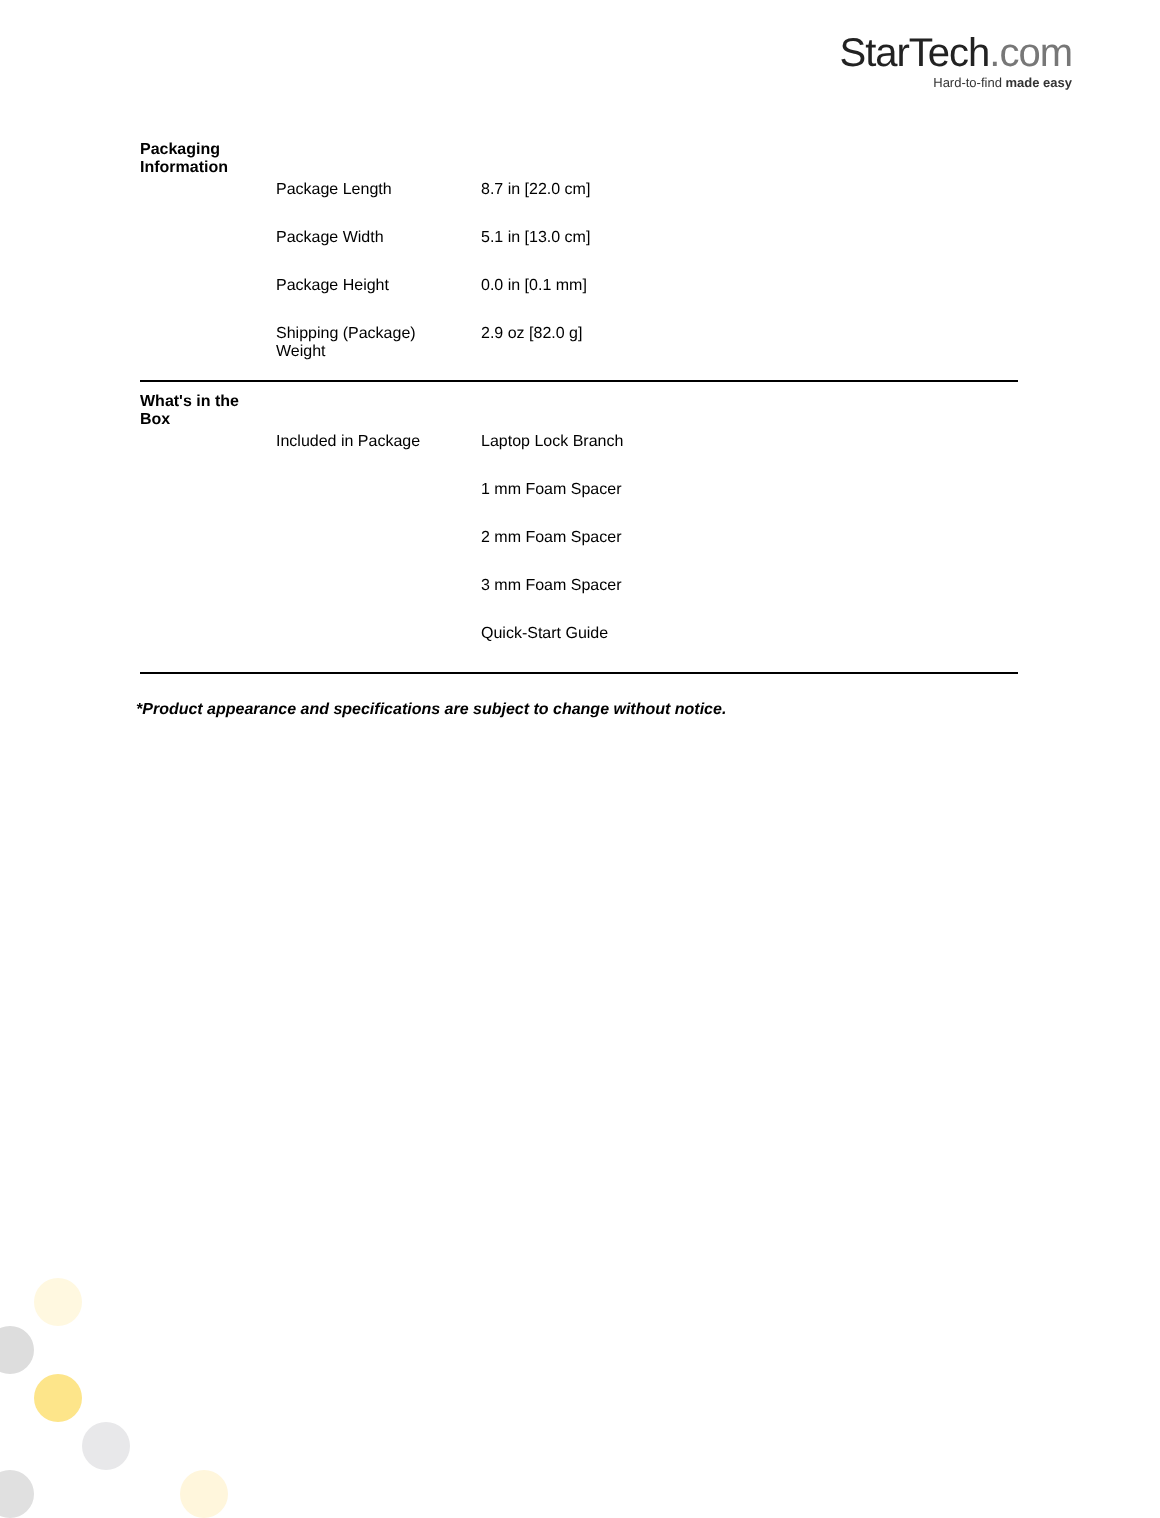StarTech.com
Hard-to-find made easy
| Packaging Information | |
| Package Length | 8.7 in [22.0 cm] |
| Package Width | 5.1 in [13.0 cm] |
| Package Height | 0.0 in [0.1 mm] |
| Shipping (Package) Weight | 2.9 oz [82.0 g] |
| What's in the Box | |
| Included in Package | Laptop Lock Branch |
| | 1 mm Foam Spacer |
| | 2 mm Foam Spacer |
| | 3 mm Foam Spacer |
| | Quick-Start Guide |
*Product appearance and specifications are subject to change without notice.